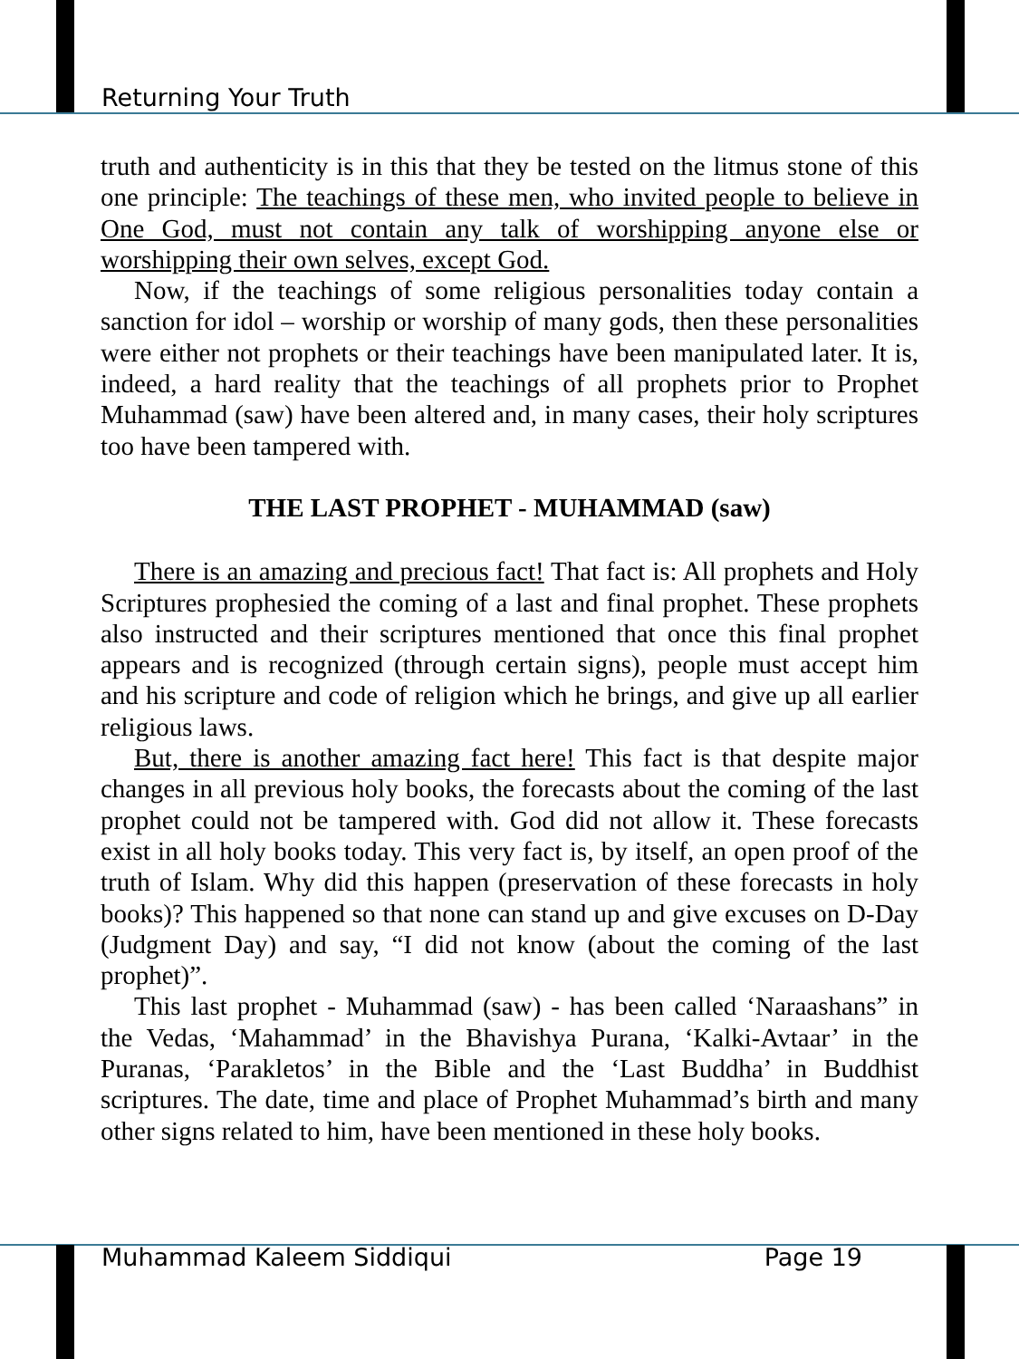Returning Your Truth
truth and authenticity is in this that they be tested on the litmus stone of this one principle: The teachings of these men, who invited people to believe in One God, must not contain any talk of worshipping anyone else or worshipping their own selves, except God.
Now, if the teachings of some religious personalities today contain a sanction for idol – worship or worship of many gods, then these personalities were either not prophets or their teachings have been manipulated later. It is, indeed, a hard reality that the teachings of all prophets prior to Prophet Muhammad (saw) have been altered and, in many cases, their holy scriptures too have been tampered with.
THE LAST PROPHET - MUHAMMAD (saw)
There is an amazing and precious fact! That fact is: All prophets and Holy Scriptures prophesied the coming of a last and final prophet. These prophets also instructed and their scriptures mentioned that once this final prophet appears and is recognized (through certain signs), people must accept him and his scripture and code of religion which he brings, and give up all earlier religious laws.
But, there is another amazing fact here! This fact is that despite major changes in all previous holy books, the forecasts about the coming of the last prophet could not be tampered with. God did not allow it. These forecasts exist in all holy books today. This very fact is, by itself, an open proof of the truth of Islam. Why did this happen (preservation of these forecasts in holy books)? This happened so that none can stand up and give excuses on D-Day (Judgment Day) and say, “I did not know (about the coming of the last prophet)”.
This last prophet - Muhammad (saw) - has been called ‘Naraashans” in the Vedas, ‘Mahammad’ in the Bhavishya Purana, ‘Kalki-Avtaar’ in the Puranas, ‘Parakletos’ in the Bible and the ‘Last Buddha’ in Buddhist scriptures. The date, time and place of Prophet Muhammad’s birth and many other signs related to him, have been mentioned in these holy books.
Muhammad Kaleem Siddiqui Page 19